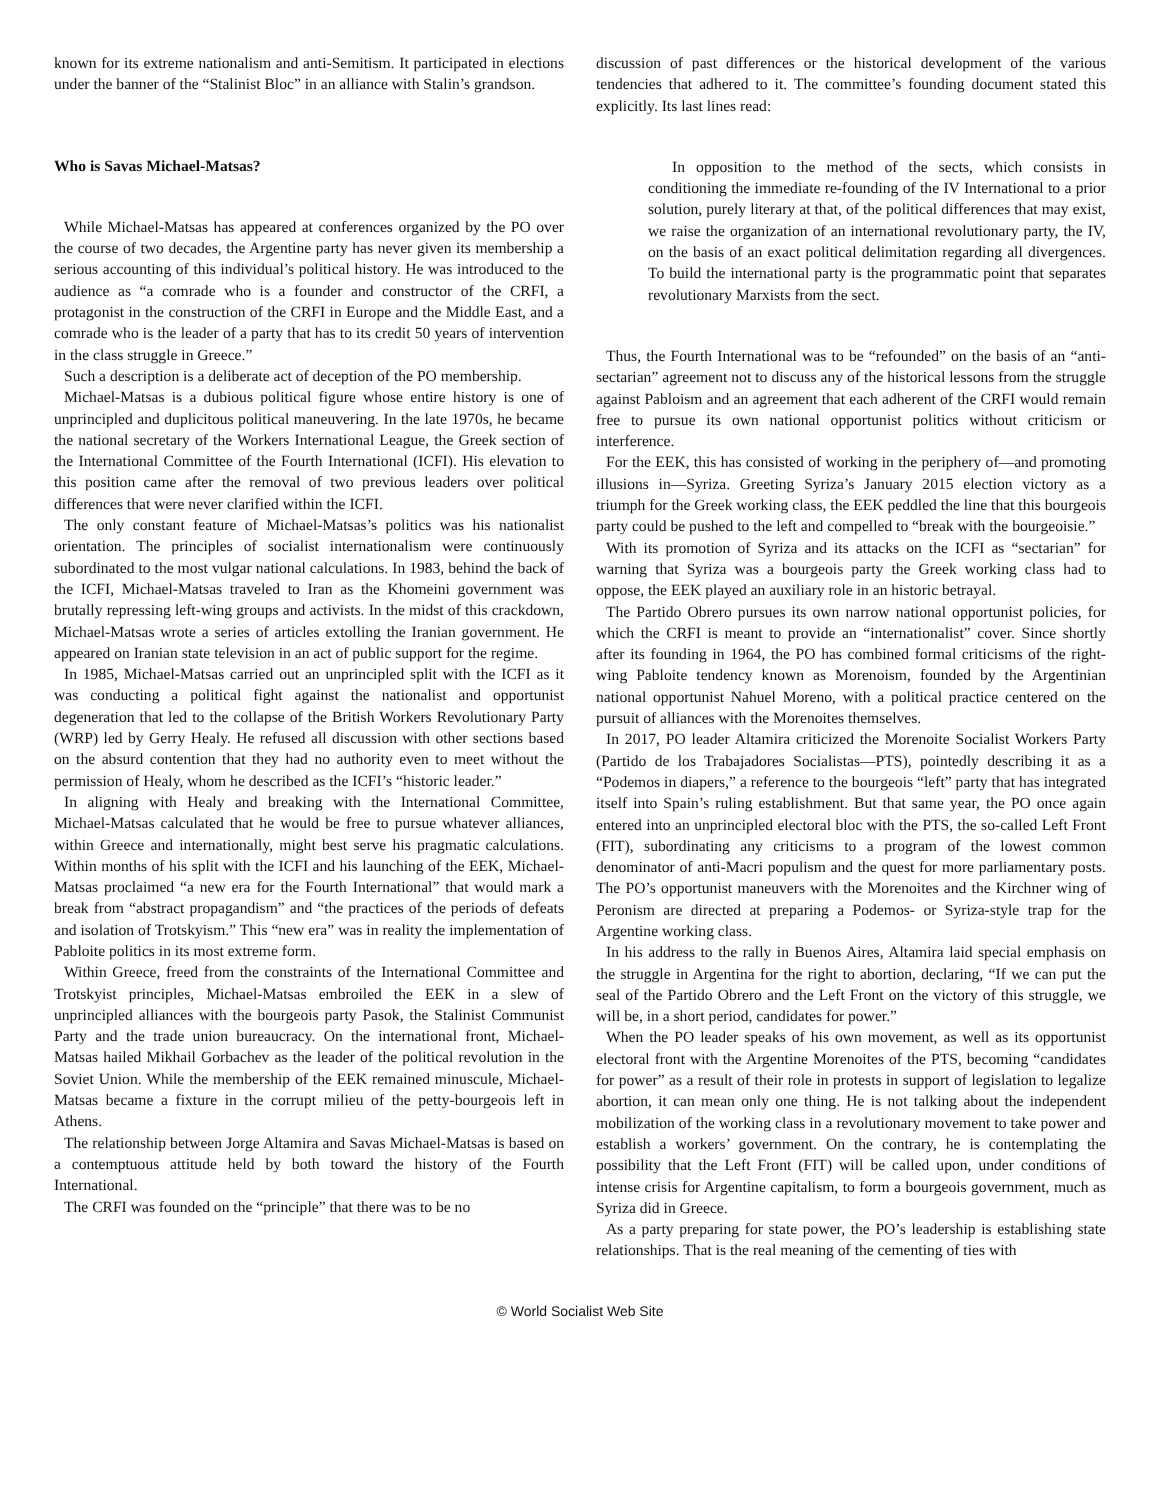known for its extreme nationalism and anti-Semitism. It participated in elections under the banner of the “Stalinist Bloc” in an alliance with Stalin’s grandson.
Who is Savas Michael-Matsas?
While Michael-Matsas has appeared at conferences organized by the PO over the course of two decades, the Argentine party has never given its membership a serious accounting of this individual’s political history. He was introduced to the audience as “a comrade who is a founder and constructor of the CRFI, a protagonist in the construction of the CRFI in Europe and the Middle East, and a comrade who is the leader of a party that has to its credit 50 years of intervention in the class struggle in Greece.”
Such a description is a deliberate act of deception of the PO membership.
Michael-Matsas is a dubious political figure whose entire history is one of unprincipled and duplicitous political maneuvering. In the late 1970s, he became the national secretary of the Workers International League, the Greek section of the International Committee of the Fourth International (ICFI). His elevation to this position came after the removal of two previous leaders over political differences that were never clarified within the ICFI.
The only constant feature of Michael-Matsas’s politics was his nationalist orientation. The principles of socialist internationalism were continuously subordinated to the most vulgar national calculations. In 1983, behind the back of the ICFI, Michael-Matsas traveled to Iran as the Khomeini government was brutally repressing left-wing groups and activists. In the midst of this crackdown, Michael-Matsas wrote a series of articles extolling the Iranian government. He appeared on Iranian state television in an act of public support for the regime.
In 1985, Michael-Matsas carried out an unprincipled split with the ICFI as it was conducting a political fight against the nationalist and opportunist degeneration that led to the collapse of the British Workers Revolutionary Party (WRP) led by Gerry Healy. He refused all discussion with other sections based on the absurd contention that they had no authority even to meet without the permission of Healy, whom he described as the ICFI’s “historic leader.”
In aligning with Healy and breaking with the International Committee, Michael-Matsas calculated that he would be free to pursue whatever alliances, within Greece and internationally, might best serve his pragmatic calculations. Within months of his split with the ICFI and his launching of the EEK, Michael-Matsas proclaimed “a new era for the Fourth International” that would mark a break from “abstract propagandism” and “the practices of the periods of defeats and isolation of Trotskyism.” This “new era” was in reality the implementation of Pabloite politics in its most extreme form.
Within Greece, freed from the constraints of the International Committee and Trotskyist principles, Michael-Matsas embroiled the EEK in a slew of unprincipled alliances with the bourgeois party Pasok, the Stalinist Communist Party and the trade union bureaucracy. On the international front, Michael-Matsas hailed Mikhail Gorbachev as the leader of the political revolution in the Soviet Union. While the membership of the EEK remained minuscule, Michael-Matsas became a fixture in the corrupt milieu of the petty-bourgeois left in Athens.
The relationship between Jorge Altamira and Savas Michael-Matsas is based on a contemptuous attitude held by both toward the history of the Fourth International.
The CRFI was founded on the “principle” that there was to be no
discussion of past differences or the historical development of the various tendencies that adhered to it. The committee’s founding document stated this explicitly. Its last lines read:
In opposition to the method of the sects, which consists in conditioning the immediate re-founding of the IV International to a prior solution, purely literary at that, of the political differences that may exist, we raise the organization of an international revolutionary party, the IV, on the basis of an exact political delimitation regarding all divergences. To build the international party is the programmatic point that separates revolutionary Marxists from the sect.
Thus, the Fourth International was to be “refounded” on the basis of an “anti-sectarian” agreement not to discuss any of the historical lessons from the struggle against Pabloism and an agreement that each adherent of the CRFI would remain free to pursue its own national opportunist politics without criticism or interference.
For the EEK, this has consisted of working in the periphery of—and promoting illusions in—Syriza. Greeting Syriza’s January 2015 election victory as a triumph for the Greek working class, the EEK peddled the line that this bourgeois party could be pushed to the left and compelled to “break with the bourgeoisie.”
With its promotion of Syriza and its attacks on the ICFI as “sectarian” for warning that Syriza was a bourgeois party the Greek working class had to oppose, the EEK played an auxiliary role in an historic betrayal.
The Partido Obrero pursues its own narrow national opportunist policies, for which the CRFI is meant to provide an “internationalist” cover. Since shortly after its founding in 1964, the PO has combined formal criticisms of the right-wing Pabloite tendency known as Morenoism, founded by the Argentinian national opportunist Nahuel Moreno, with a political practice centered on the pursuit of alliances with the Morenoites themselves.
In 2017, PO leader Altamira criticized the Morenoite Socialist Workers Party (Partido de los Trabajadores Socialistas—PTS), pointedly describing it as a “Podemos in diapers,” a reference to the bourgeois “left” party that has integrated itself into Spain’s ruling establishment. But that same year, the PO once again entered into an unprincipled electoral bloc with the PTS, the so-called Left Front (FIT), subordinating any criticisms to a program of the lowest common denominator of anti-Macri populism and the quest for more parliamentary posts. The PO’s opportunist maneuvers with the Morenoites and the Kirchner wing of Peronism are directed at preparing a Podemos- or Syriza-style trap for the Argentine working class.
In his address to the rally in Buenos Aires, Altamira laid special emphasis on the struggle in Argentina for the right to abortion, declaring, “If we can put the seal of the Partido Obrero and the Left Front on the victory of this struggle, we will be, in a short period, candidates for power.”
When the PO leader speaks of his own movement, as well as its opportunist electoral front with the Argentine Morenoites of the PTS, becoming “candidates for power” as a result of their role in protests in support of legislation to legalize abortion, it can mean only one thing. He is not talking about the independent mobilization of the working class in a revolutionary movement to take power and establish a workers’ government. On the contrary, he is contemplating the possibility that the Left Front (FIT) will be called upon, under conditions of intense crisis for Argentine capitalism, to form a bourgeois government, much as Syriza did in Greece.
As a party preparing for state power, the PO’s leadership is establishing state relationships. That is the real meaning of the cementing of ties with
© World Socialist Web Site